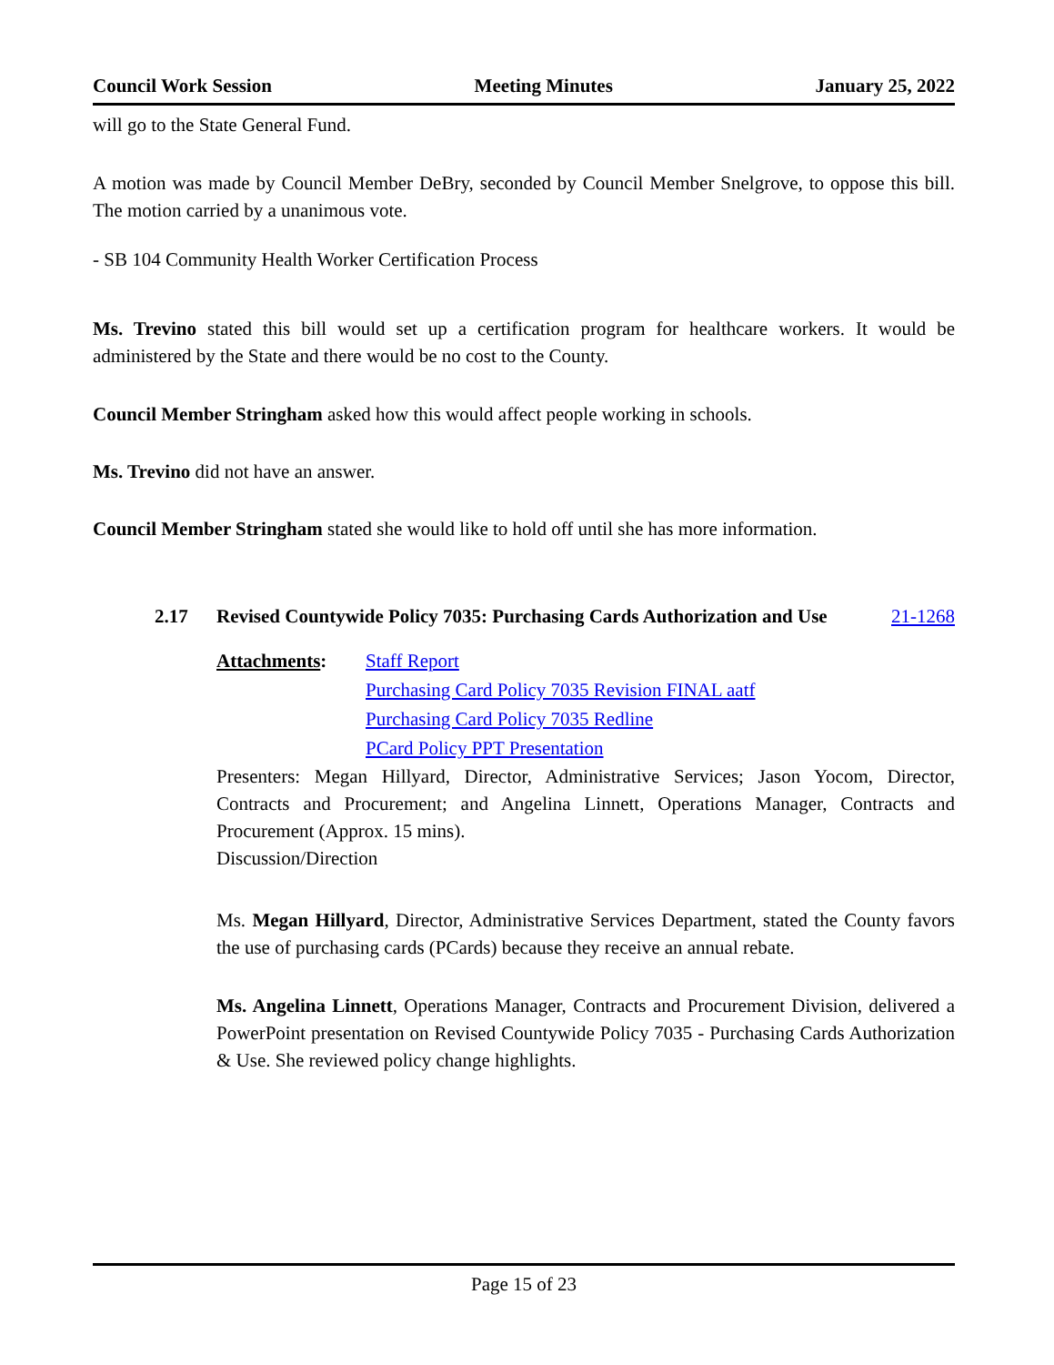Council Work Session Meeting Minutes January 25, 2022
will go to the State General Fund.
A motion was made by Council Member DeBry, seconded by Council Member Snelgrove, to oppose this bill. The motion carried by a unanimous vote.
- SB 104 Community Health Worker Certification Process
Ms. Trevino stated this bill would set up a certification program for healthcare workers. It would be administered by the State and there would be no cost to the County.
Council Member Stringham asked how this would affect people working in schools.
Ms. Trevino did not have an answer.
Council Member Stringham stated she would like to hold off until she has more information.
2.17 Revised Countywide Policy 7035: Purchasing Cards Authorization and Use 21-1268
Attachments: Staff Report
Purchasing Card Policy 7035 Revision FINAL aatf
Purchasing Card Policy 7035 Redline
PCard Policy PPT Presentation
Presenters: Megan Hillyard, Director, Administrative Services; Jason Yocom, Director, Contracts and Procurement; and Angelina Linnett, Operations Manager, Contracts and Procurement (Approx. 15 mins).
Discussion/Direction
Ms. Megan Hillyard, Director, Administrative Services Department, stated the County favors the use of purchasing cards (PCards) because they receive an annual rebate.
Ms. Angelina Linnett, Operations Manager, Contracts and Procurement Division, delivered a PowerPoint presentation on Revised Countywide Policy 7035 - Purchasing Cards Authorization & Use. She reviewed policy change highlights.
Page 15 of 23